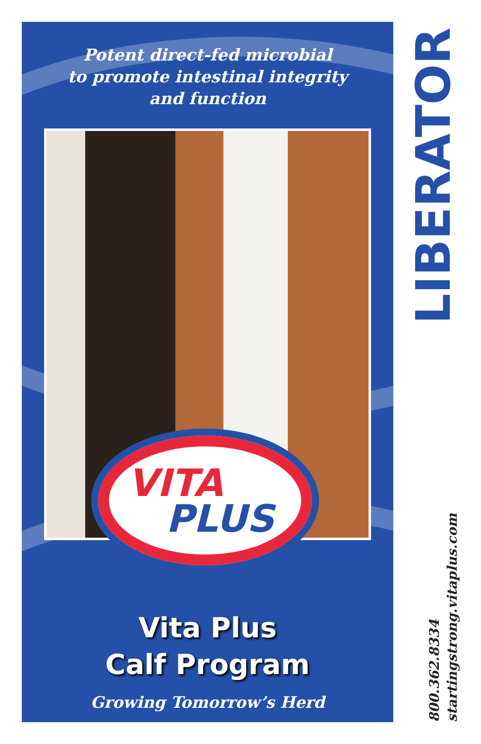Potent direct-fed microbial
to promote intestinal integrity
and function
VITA
PLUS
Vita Plus
Calf Program
Growing Tomorrow’s Herd
LIBERATOR
800.362.8334
startingstrong.vitaplus.com